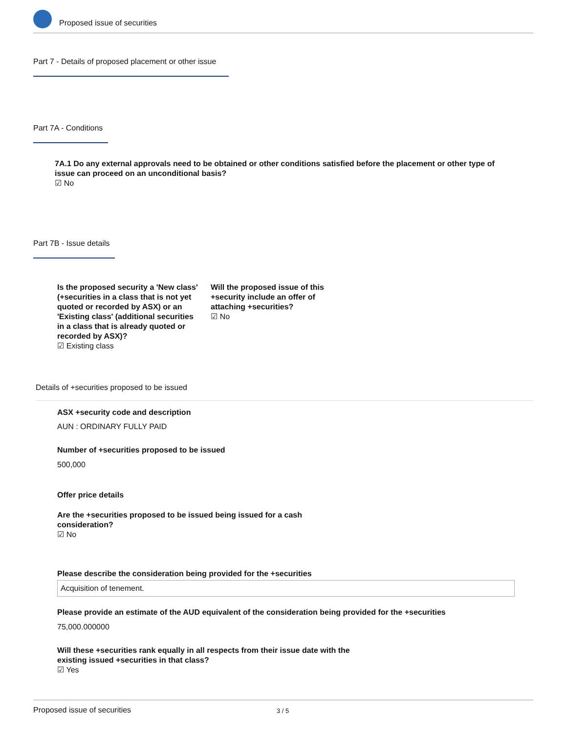Proposed issue of securities
Part 7 - Details of proposed placement or other issue
Part 7A - Conditions
7A.1 Do any external approvals need to be obtained or other conditions satisfied before the placement or other type of issue can proceed on an unconditional basis?
☑ No
Part 7B - Issue details
Is the proposed security a 'New class' (+securities in a class that is not yet quoted or recorded by ASX) or an 'Existing class' (additional securities in a class that is already quoted or recorded by ASX)?
☑ Existing class
Will the proposed issue of this +security include an offer of attaching +securities?
☑ No
Details of +securities proposed to be issued
ASX +security code and description
AUN : ORDINARY FULLY PAID
Number of +securities proposed to be issued
500,000
Offer price details
Are the +securities proposed to be issued being issued for a cash consideration?
☑ No
Please describe the consideration being provided for the +securities
Acquisition of tenement.
Please provide an estimate of the AUD equivalent of the consideration being provided for the +securities
75,000.000000
Will these +securities rank equally in all respects from their issue date with the existing issued +securities in that class?
☑ Yes
Proposed issue of securities 3 / 5